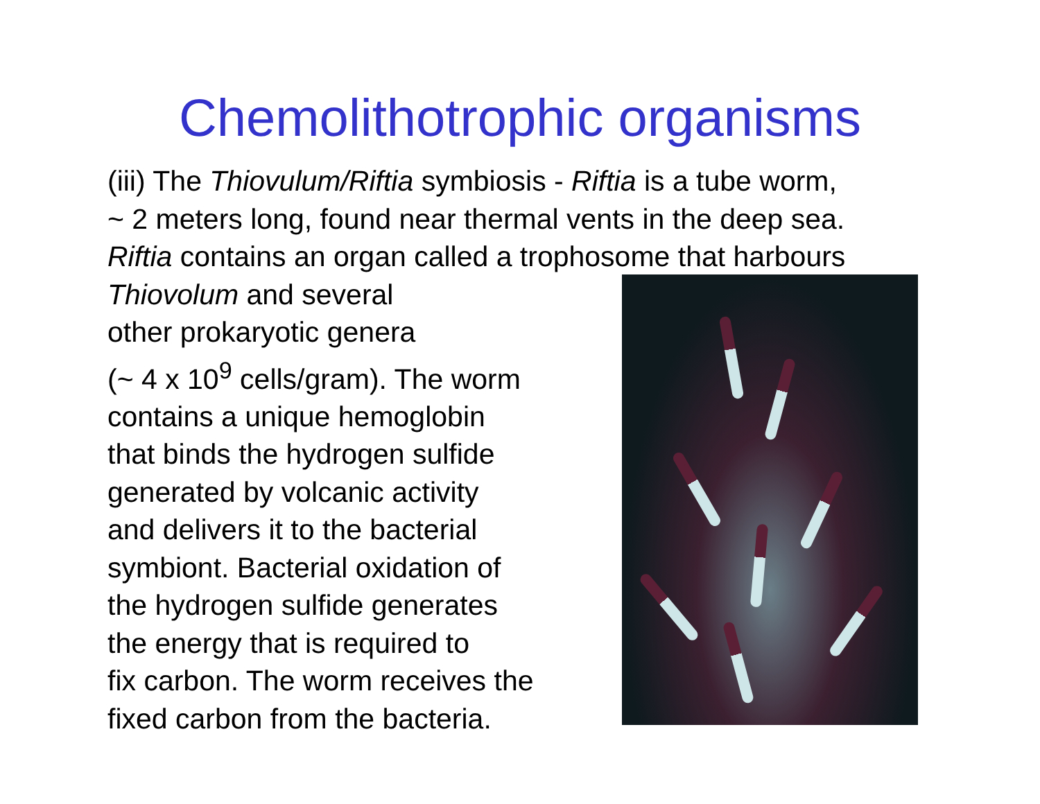Chemolithotrophic organisms
(iii) The Thiovulum/Riftia symbiosis - Riftia is a tube worm,
~ 2 meters long, found near thermal vents in the deep sea.
Riftia contains an organ called a trophosome that harbours
Thiovolum and several
other prokaryotic genera
(~ 4 x 10<sup>9</sup> cells/gram). The worm
contains a unique hemoglobin
that binds the hydrogen sulfide
generated by volcanic activity
and delivers it to the bacterial
symbiont. Bacterial oxidation of
the hydrogen sulfide generates
the energy that is required to
fix carbon. The worm receives the
fixed carbon from the bacteria.